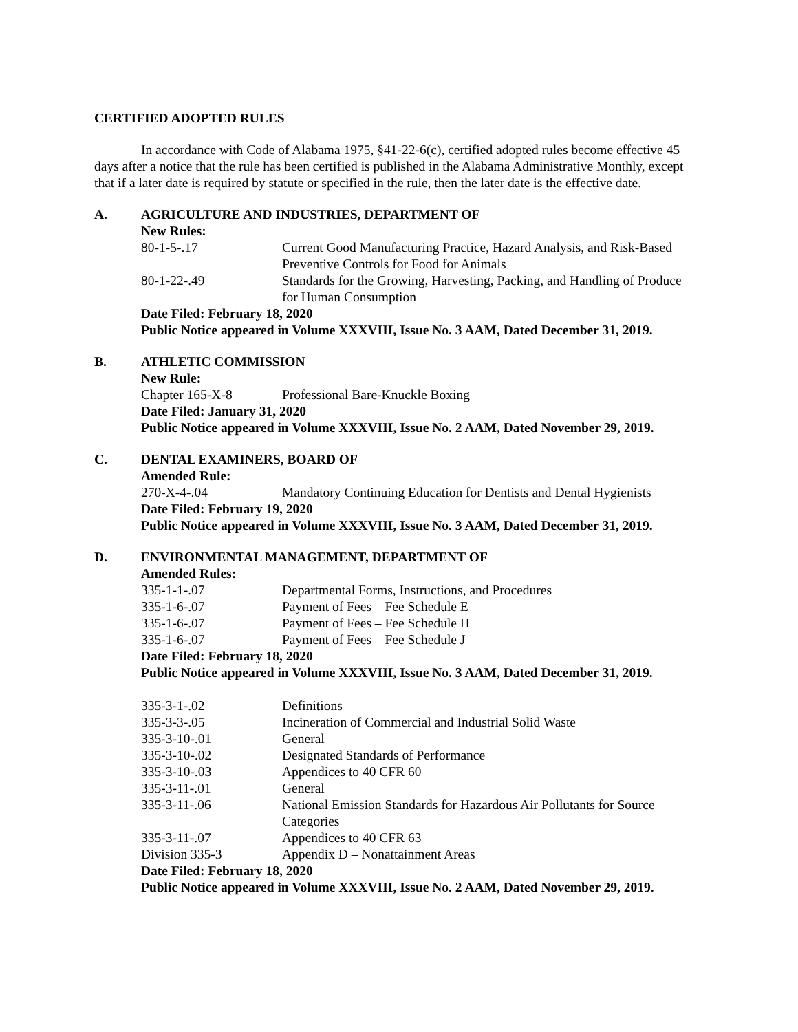CERTIFIED ADOPTED RULES
In accordance with Code of Alabama 1975, §41-22-6(c), certified adopted rules become effective 45 days after a notice that the rule has been certified is published in the Alabama Administrative Monthly, except that if a later date is required by statute or specified in the rule, then the later date is the effective date.
A. AGRICULTURE AND INDUSTRIES, DEPARTMENT OF
New Rules:
| 80-1-5-.17 | Current Good Manufacturing Practice, Hazard Analysis, and Risk-Based Preventive Controls for Food for Animals |
| 80-1-22-.49 | Standards for the Growing, Harvesting, Packing, and Handling of Produce for Human Consumption |
Date Filed: February 18, 2020
Public Notice appeared in Volume XXXVIII, Issue No. 3 AAM, Dated December 31, 2019.
B. ATHLETIC COMMISSION
New Rule:
| Chapter 165-X-8 | Professional Bare-Knuckle Boxing |
Date Filed: January 31, 2020
Public Notice appeared in Volume XXXVIII, Issue No. 2 AAM, Dated November 29, 2019.
C. DENTAL EXAMINERS, BOARD OF
Amended Rule:
| 270-X-4-.04 | Mandatory Continuing Education for Dentists and Dental Hygienists |
Date Filed: February 19, 2020
Public Notice appeared in Volume XXXVIII, Issue No. 3 AAM, Dated December 31, 2019.
D. ENVIRONMENTAL MANAGEMENT, DEPARTMENT OF
Amended Rules:
| 335-1-1-.07 | Departmental Forms, Instructions, and Procedures |
| 335-1-6-.07 | Payment of Fees – Fee Schedule E |
| 335-1-6-.07 | Payment of Fees – Fee Schedule H |
| 335-1-6-.07 | Payment of Fees – Fee Schedule J |
Date Filed: February 18, 2020
Public Notice appeared in Volume XXXVIII, Issue No. 3 AAM, Dated December 31, 2019.
| 335-3-1-.02 | Definitions |
| 335-3-3-.05 | Incineration of Commercial and Industrial Solid Waste |
| 335-3-10-.01 | General |
| 335-3-10-.02 | Designated Standards of Performance |
| 335-3-10-.03 | Appendices to 40 CFR 60 |
| 335-3-11-.01 | General |
| 335-3-11-.06 | National Emission Standards for Hazardous Air Pollutants for Source Categories |
| 335-3-11-.07 | Appendices to 40 CFR 63 |
| Division 335-3 | Appendix D – Nonattainment Areas |
Date Filed: February 18, 2020
Public Notice appeared in Volume XXXVIII, Issue No. 2 AAM, Dated November 29, 2019.